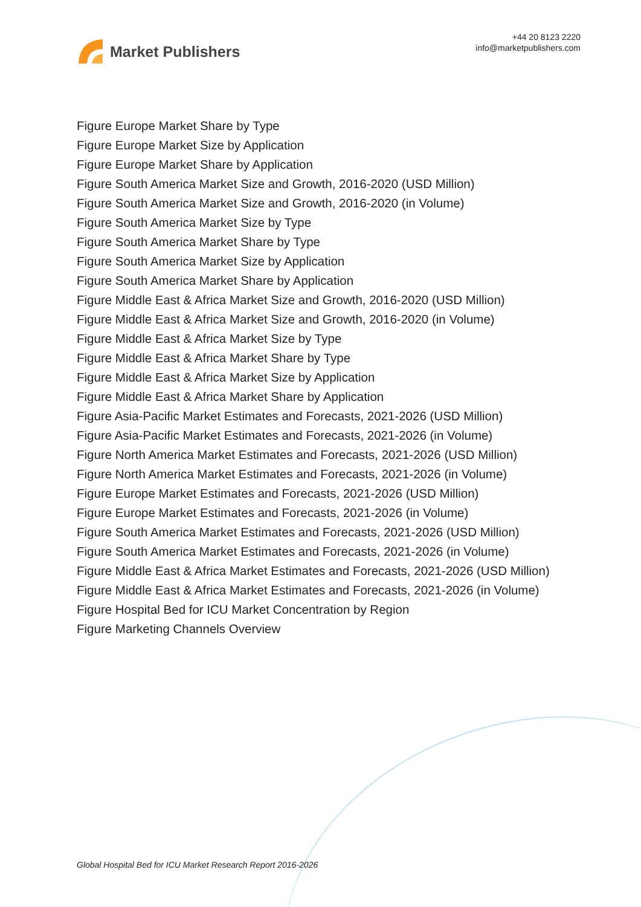Market Publishers
+44 20 8123 2220
info@marketpublishers.com
Figure Europe Market Share by Type
Figure Europe Market Size by Application
Figure Europe Market Share by Application
Figure South America Market Size and Growth, 2016-2020 (USD Million)
Figure South America Market Size and Growth, 2016-2020 (in Volume)
Figure South America Market Size by Type
Figure South America Market Share by Type
Figure South America Market Size by Application
Figure South America Market Share by Application
Figure Middle East & Africa Market Size and Growth, 2016-2020 (USD Million)
Figure Middle East & Africa Market Size and Growth, 2016-2020 (in Volume)
Figure Middle East & Africa Market Size by Type
Figure Middle East & Africa Market Share by Type
Figure Middle East & Africa Market Size by Application
Figure Middle East & Africa Market Share by Application
Figure Asia-Pacific Market Estimates and Forecasts, 2021-2026 (USD Million)
Figure Asia-Pacific Market Estimates and Forecasts, 2021-2026 (in Volume)
Figure North America Market Estimates and Forecasts, 2021-2026 (USD Million)
Figure North America Market Estimates and Forecasts, 2021-2026 (in Volume)
Figure Europe Market Estimates and Forecasts, 2021-2026 (USD Million)
Figure Europe Market Estimates and Forecasts, 2021-2026 (in Volume)
Figure South America Market Estimates and Forecasts, 2021-2026 (USD Million)
Figure South America Market Estimates and Forecasts, 2021-2026 (in Volume)
Figure Middle East & Africa Market Estimates and Forecasts, 2021-2026 (USD Million)
Figure Middle East & Africa Market Estimates and Forecasts, 2021-2026 (in Volume)
Figure Hospital Bed for ICU Market Concentration by Region
Figure Marketing Channels Overview
Global Hospital Bed for ICU Market Research Report 2016-2026